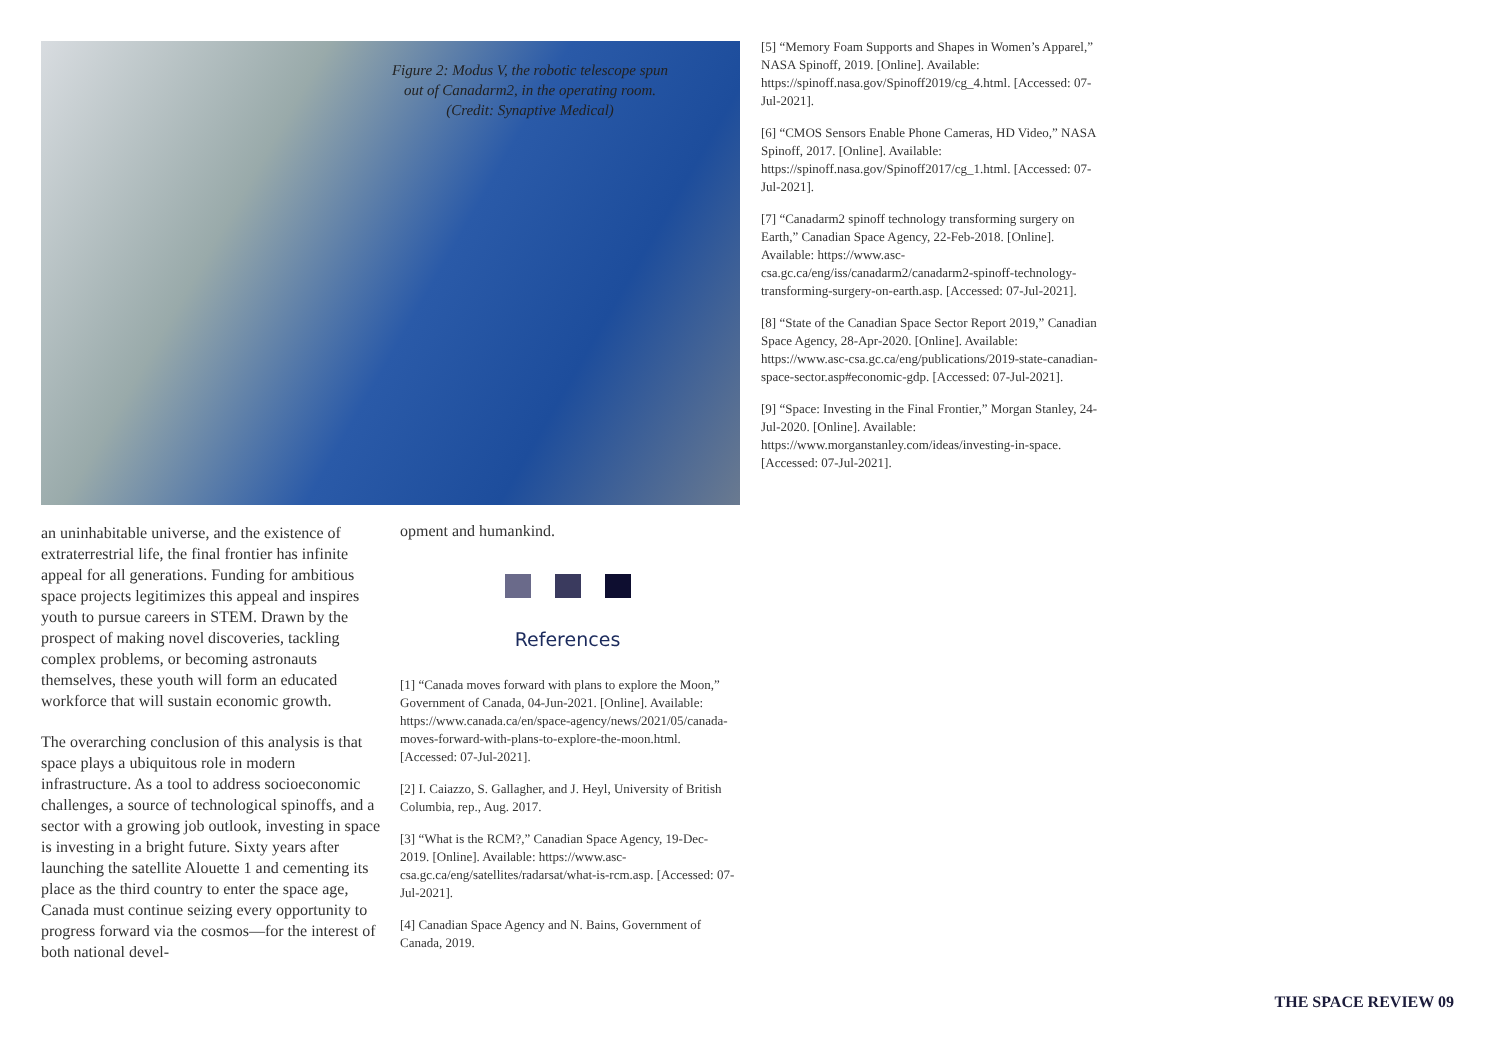Figure 2: Modus V, the robotic telescope spun out of Canadarm2, in the operating room. (Credit: Synaptive Medical)
an uninhabitable universe, and the existence of extraterrestrial life, the final frontier has infinite appeal for all generations. Funding for ambitious space projects legitimizes this appeal and inspires youth to pursue careers in STEM. Drawn by the prospect of making novel discoveries, tackling complex problems, or becoming astronauts themselves, these youth will form an educated workforce that will sustain economic growth.
The overarching conclusion of this analysis is that space plays a ubiquitous role in modern infrastructure. As a tool to address socioeconomic challenges, a source of technological spinoffs, and a sector with a growing job outlook, investing in space is investing in a bright future. Sixty years after launching the satellite Alouette 1 and cementing its place as the third country to enter the space age, Canada must continue seizing every opportunity to progress forward via the cosmos—for the interest of both national devel-
opment and humankind.
References
[1] “Canada moves forward with plans to explore the Moon,” Government of Canada, 04-Jun-2021. [Online]. Available: https://www.canada.ca/en/space-agency/news/2021/05/canada-moves-forward-with-plans-to-explore-the-moon.html. [Accessed: 07-Jul-2021].
[2] I. Caiazzo, S. Gallagher, and J. Heyl, University of British Columbia, rep., Aug. 2017.
[3] “What is the RCM?,” Canadian Space Agency, 19-Dec-2019. [Online]. Available: https://www.asc-csa.gc.ca/eng/satellites/radarsat/what-is-rcm.asp. [Accessed: 07-Jul-2021].
[4] Canadian Space Agency and N. Bains, Government of Canada, 2019.
[5] “Memory Foam Supports and Shapes in Women’s Apparel,” NASA Spinoff, 2019. [Online]. Available: https://spinoff.nasa.gov/Spinoff2019/cg_4.html. [Accessed: 07-Jul-2021].
[6] “CMOS Sensors Enable Phone Cameras, HD Video,” NASA Spinoff, 2017. [Online]. Available: https://spinoff.nasa.gov/Spinoff2017/cg_1.html. [Accessed: 07-Jul-2021].
[7] “Canadarm2 spinoff technology transforming surgery on Earth,” Canadian Space Agency, 22-Feb-2018. [Online]. Available: https://www.asc-csa.gc.ca/eng/iss/canadarm2/canadarm2-spinoff-technology-transforming-surgery-on-earth.asp. [Accessed: 07-Jul-2021].
[8] “State of the Canadian Space Sector Report 2019,” Canadian Space Agency, 28-Apr-2020. [Online]. Available: https://www.asc-csa.gc.ca/eng/publications/2019-state-canadian-space-sector.asp#economic-gdp. [Accessed: 07-Jul-2021].
[9] “Space: Investing in the Final Frontier,” Morgan Stanley, 24-Jul-2020. [Online]. Available: https://www.morganstanley.com/ideas/investing-in-space. [Accessed: 07-Jul-2021].
THE SPACE REVIEW 09